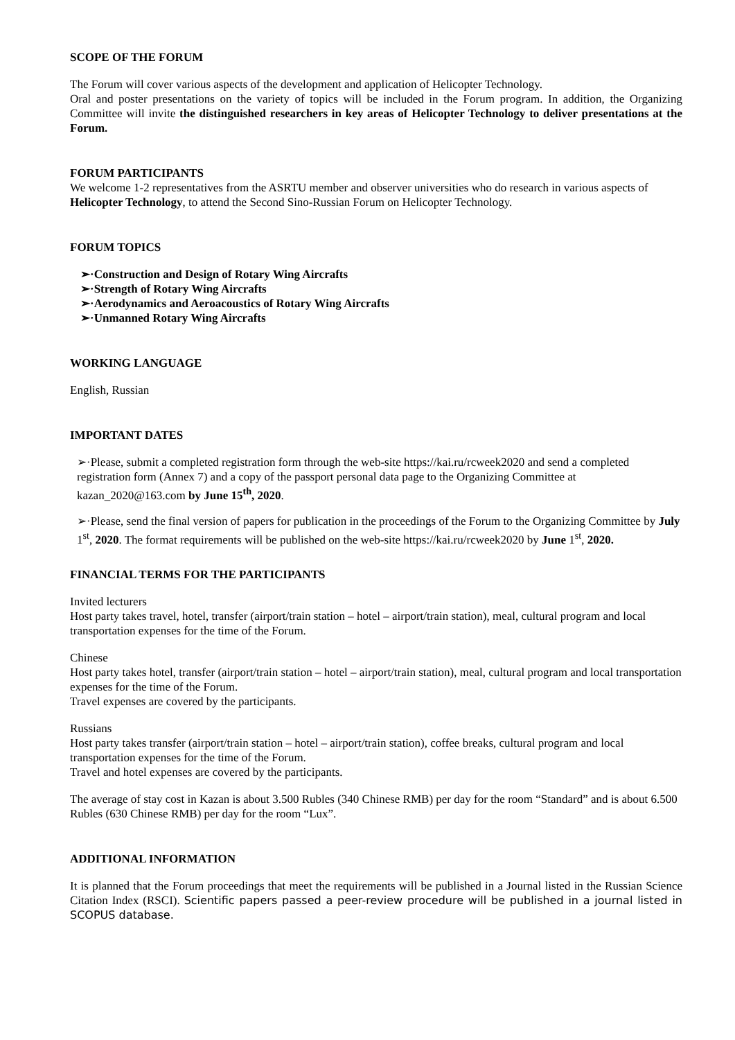SCOPE OF THE FORUM
The Forum will cover various aspects of the development and application of Helicopter Technology.
Oral and poster presentations on the variety of topics will be included in the Forum program. In addition, the Organizing Committee will invite the distinguished researchers in key areas of Helicopter Technology to deliver presentations at the Forum.
FORUM PARTICIPANTS
We welcome 1-2 representatives from the ASRTU member and observer universities who do research in various aspects of Helicopter Technology, to attend the Second Sino-Russian Forum on Helicopter Technology.
FORUM TOPICS
➢·Construction and Design of Rotary Wing Aircrafts
➢·Strength of Rotary Wing Aircrafts
➢·Aerodynamics and Aeroacoustics of Rotary Wing Aircrafts
➢·Unmanned Rotary Wing Aircrafts
WORKING LANGUAGE
English, Russian
IMPORTANT DATES
➢·Please, submit a completed registration form through the web-site https://kai.ru/rcweek2020 and send a completed registration form (Annex 7) and a copy of the passport personal data page to the Organizing Committee at kazan_2020@163.com by June 15<sup>th</sup>, 2020.
➢·Please, send the final version of papers for publication in the proceedings of the Forum to the Organizing Committee by July 1<sup>st</sup>, 2020. The format requirements will be published on the web-site https://kai.ru/rcweek2020 by June 1<sup>st</sup>, 2020.
FINANCIAL TERMS FOR THE PARTICIPANTS
Invited lecturers
Host party takes travel, hotel, transfer (airport/train station – hotel – airport/train station), meal, cultural program and local transportation expenses for the time of the Forum.
Chinese
Host party takes hotel, transfer (airport/train station – hotel – airport/train station), meal, cultural program and local transportation expenses for the time of the Forum.
Travel expenses are covered by the participants.
Russians
Host party takes transfer (airport/train station – hotel – airport/train station), coffee breaks, cultural program and local transportation expenses for the time of the Forum.
Travel and hotel expenses are covered by the participants.
The average of stay cost in Kazan is about 3.500 Rubles (340 Chinese RMB) per day for the room “Standard” and is about 6.500 Rubles (630 Chinese RMB) per day for the room “Lux”.
ADDITIONAL INFORMATION
It is planned that the Forum proceedings that meet the requirements will be published in a Journal listed in the Russian Science Citation Index (RSCI). Scientific papers passed a peer-review procedure will be published in a journal listed in SCOPUS database.